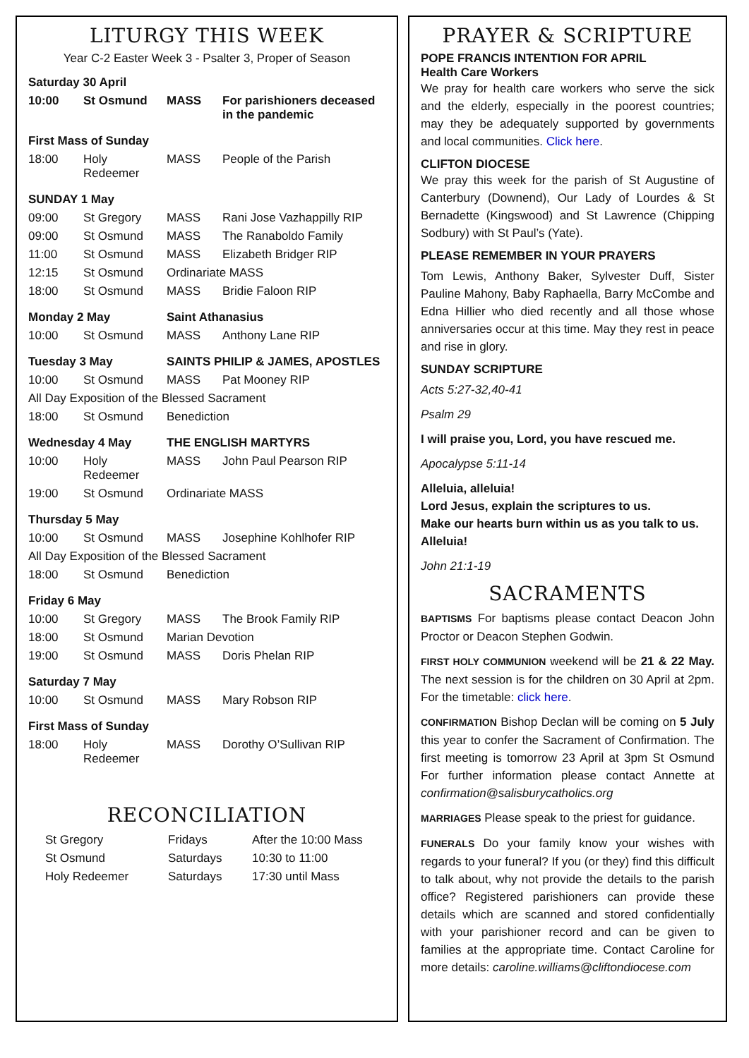LITURGY THIS WEEK
Year C-2 Easter Week 3 - Psalter 3, Proper of Season
| Saturday 30 April | | | |
| 10:00 | St Osmund | MASS | For parishioners deceased in the pandemic |
| First Mass of Sunday | | | |
| 18:00 | Holy Redeemer | MASS | People of the Parish |
| SUNDAY 1 May | | | |
| 09:00 | St Gregory | MASS | Rani Jose Vazhappilly RIP |
| 09:00 | St Osmund | MASS | The Ranaboldo Family |
| 11:00 | St Osmund | MASS | Elizabeth Bridger RIP |
| 12:15 | St Osmund | Ordinariate MASS | |
| 18:00 | St Osmund | MASS | Bridie Faloon RIP |
| Monday 2 May | | Saint Athanasius | |
| 10:00 | St Osmund | MASS | Anthony Lane RIP |
| Tuesday 3 May | | SAINTS PHILIP & JAMES, APOSTLES | |
| 10:00 | St Osmund | MASS | Pat Mooney RIP |
| All Day Exposition of the Blessed Sacrament | | | |
| 18:00 | St Osmund | Benediction | |
| Wednesday 4 May | | THE ENGLISH MARTYRS | |
| 10:00 | Holy Redeemer | MASS | John Paul Pearson RIP |
| 19:00 | St Osmund | Ordinariate MASS | |
| Thursday 5 May | | | |
| 10:00 | St Osmund | MASS | Josephine Kohlhofer RIP |
| All Day Exposition of the Blessed Sacrament | | | |
| 18:00 | St Osmund | Benediction | |
| Friday 6 May | | | |
| 10:00 | St Gregory | MASS | The Brook Family RIP |
| 18:00 | St Osmund | Marian Devotion | |
| 19:00 | St Osmund | MASS | Doris Phelan RIP |
| Saturday 7 May | | | |
| 10:00 | St Osmund | MASS | Mary Robson RIP |
| First Mass of Sunday | | | |
| 18:00 | Holy Redeemer | MASS | Dorothy O’Sullivan RIP |
RECONCILIATION
| St Gregory | Fridays | After the 10:00 Mass |
| St Osmund | Saturdays | 10:30 to 11:00 |
| Holy Redeemer | Saturdays | 17:30 until Mass |
PRAYER & SCRIPTURE
POPE FRANCIS INTENTION FOR APRIL
Health Care Workers
We pray for health care workers who serve the sick and the elderly, especially in the poorest countries; may they be adequately supported by governments and local communities. Click here.
CLIFTON DIOCESE
We pray this week for the parish of St Augustine of Canterbury (Downend), Our Lady of Lourdes & St Bernadette (Kingswood) and St Lawrence (Chipping Sodbury) with St Paul’s (Yate).
PLEASE REMEMBER IN YOUR PRAYERS
Tom Lewis, Anthony Baker, Sylvester Duff, Sister Pauline Mahony, Baby Raphaella, Barry McCombe and Edna Hillier who died recently and all those whose anniversaries occur at this time. May they rest in peace and rise in glory.
SUNDAY SCRIPTURE
Acts 5:27-32,40-41
Psalm 29
I will praise you, Lord, you have rescued me.
Apocalypse 5:11-14
Alleluia, alleluia!
Lord Jesus, explain the scriptures to us.
Make our hearts burn within us as you talk to us.
Alleluia!
John 21:1-19
SACRAMENTS
BAPTISMS For baptisms please contact Deacon John Proctor or Deacon Stephen Godwin.
FIRST HOLY COMMUNION weekend will be 21 & 22 May. The next session is for the children on 30 April at 2pm. For the timetable: click here.
CONFIRMATION Bishop Declan will be coming on 5 July this year to confer the Sacrament of Confirmation. The first meeting is tomorrow 23 April at 3pm St Osmund For further information please contact Annette at confirmation@salisburycatholics.org
MARRIAGES Please speak to the priest for guidance.
FUNERALS Do your family know your wishes with regards to your funeral? If you (or they) find this difficult to talk about, why not provide the details to the parish office? Registered parishioners can provide these details which are scanned and stored confidentially with your parishioner record and can be given to families at the appropriate time. Contact Caroline for more details: caroline.williams@cliftondiocese.com